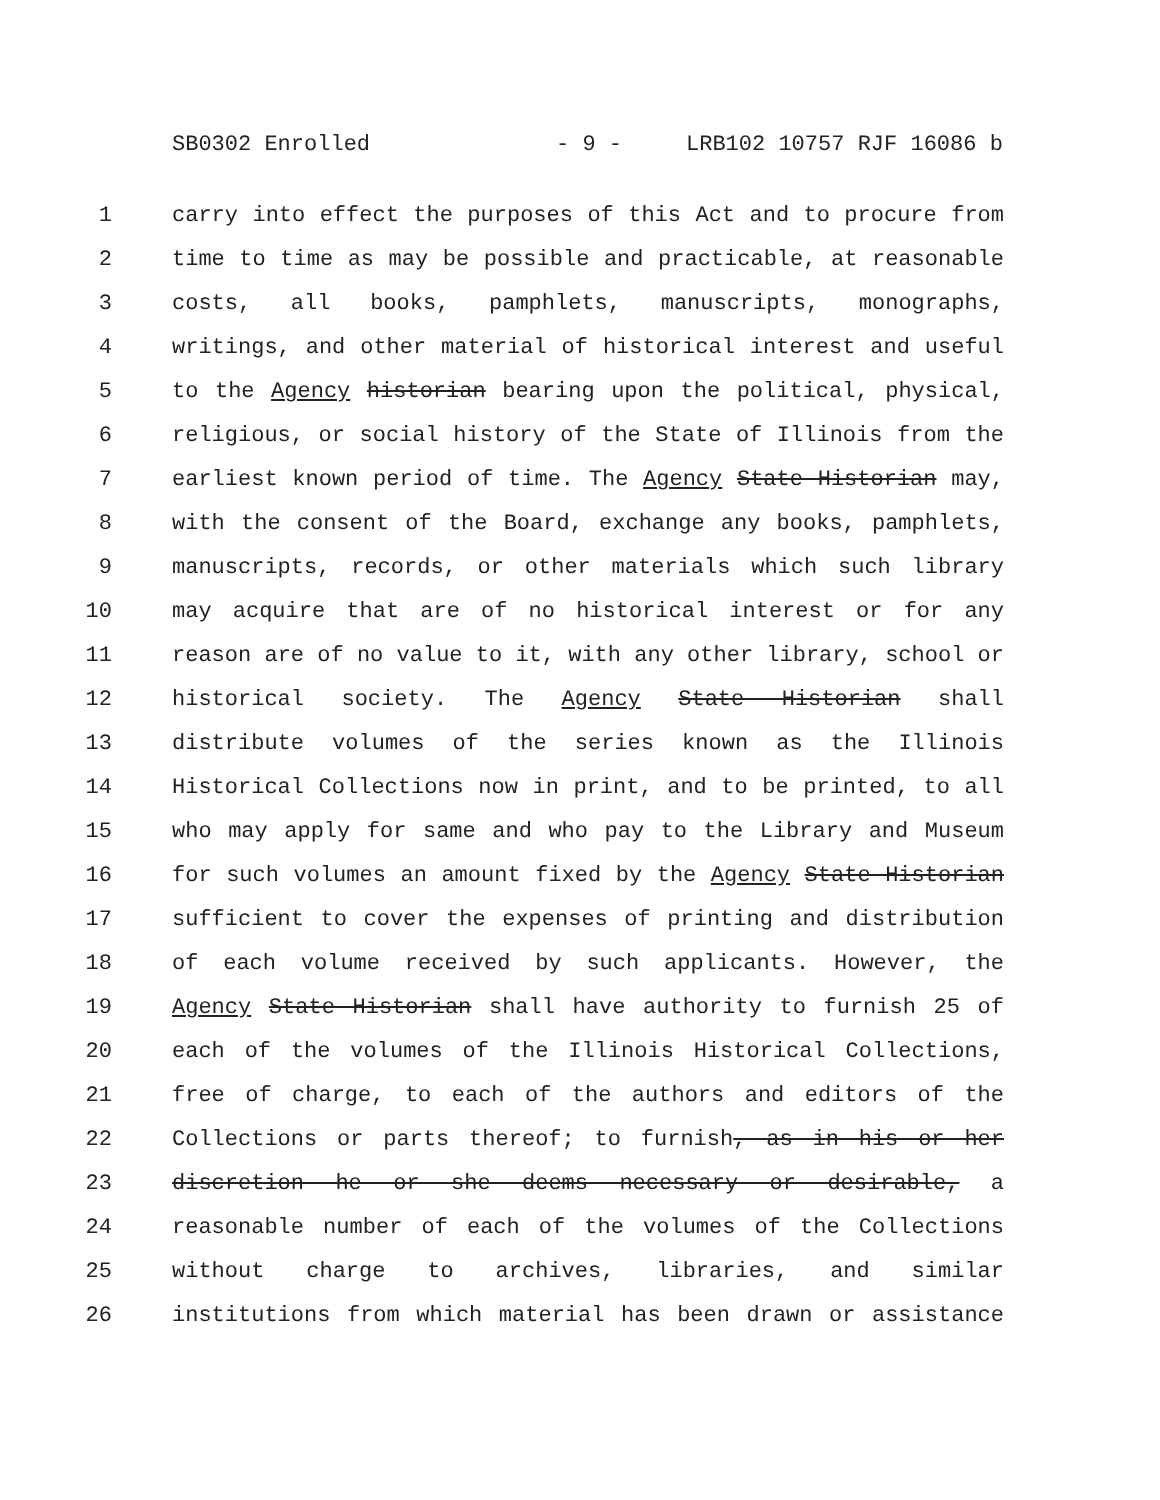SB0302 Enrolled - 9 - LRB102 10757 RJF 16086 b
1 carry into effect the purposes of this Act and to procure from
2 time to time as may be possible and practicable, at reasonable
3 costs, all books, pamphlets, manuscripts, monographs,
4 writings, and other material of historical interest and useful
5 to the Agency historian bearing upon the political, physical,
6 religious, or social history of the State of Illinois from the
7 earliest known period of time. The Agency State Historian may,
8 with the consent of the Board, exchange any books, pamphlets,
9 manuscripts, records, or other materials which such library
10 may acquire that are of no historical interest or for any
11 reason are of no value to it, with any other library, school or
12 historical society. The Agency State Historian shall
13 distribute volumes of the series known as the Illinois
14 Historical Collections now in print, and to be printed, to all
15 who may apply for same and who pay to the Library and Museum
16 for such volumes an amount fixed by the Agency State Historian
17 sufficient to cover the expenses of printing and distribution
18 of each volume received by such applicants. However, the
19 Agency State Historian shall have authority to furnish 25 of
20 each of the volumes of the Illinois Historical Collections,
21 free of charge, to each of the authors and editors of the
22 Collections or parts thereof; to furnish, as in his or her
23 discretion he or she deems necessary or desirable, a
24 reasonable number of each of the volumes of the Collections
25 without charge to archives, libraries, and similar
26 institutions from which material has been drawn or assistance